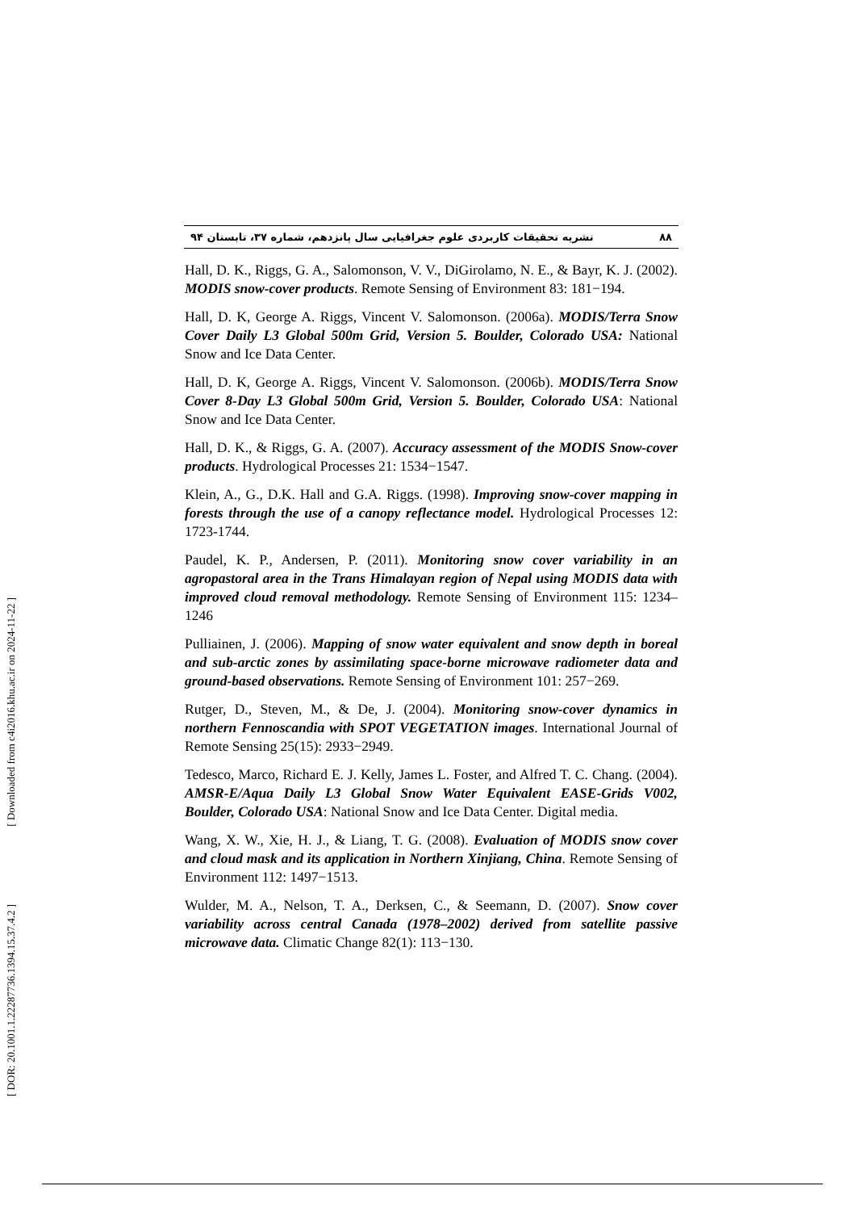۸۸ نشریه تحقیقات کاربردی علوم جغرافیایی سال پانزدهم، شماره ۳۷، تابستان ۹۴
Hall, D. K., Riggs, G. A., Salomonson, V. V., DiGirolamo, N. E., & Bayr, K. J. (2002). MODIS snow-cover products. Remote Sensing of Environment 83: 181−194.
Hall, D. K, George A. Riggs, Vincent V. Salomonson. (2006a). MODIS/Terra Snow Cover Daily L3 Global 500m Grid, Version 5. Boulder, Colorado USA: National Snow and Ice Data Center.
Hall, D. K, George A. Riggs, Vincent V. Salomonson. (2006b). MODIS/Terra Snow Cover 8-Day L3 Global 500m Grid, Version 5. Boulder, Colorado USA: National Snow and Ice Data Center.
Hall, D. K., & Riggs, G. A. (2007). Accuracy assessment of the MODIS Snow-cover products. Hydrological Processes 21: 1534−1547.
Klein, A., G., D.K. Hall and G.A. Riggs. (1998). Improving snow-cover mapping in forests through the use of a canopy reflectance model. Hydrological Processes 12: 1723-1744.
Paudel, K. P., Andersen, P. (2011). Monitoring snow cover variability in an agropastoral area in the Trans Himalayan region of Nepal using MODIS data with improved cloud removal methodology. Remote Sensing of Environment 115: 1234–1246
Pulliainen, J. (2006). Mapping of snow water equivalent and snow depth in boreal and sub-arctic zones by assimilating space-borne microwave radiometer data and ground-based observations. Remote Sensing of Environment 101: 257−269.
Rutger, D., Steven, M., & De, J. (2004). Monitoring snow-cover dynamics in northern Fennoscandia with SPOT VEGETATION images. International Journal of Remote Sensing 25(15): 2933−2949.
Tedesco, Marco, Richard E. J. Kelly, James L. Foster, and Alfred T. C. Chang. (2004). AMSR-E/Aqua Daily L3 Global Snow Water Equivalent EASE-Grids V002, Boulder, Colorado USA: National Snow and Ice Data Center. Digital media.
Wang, X. W., Xie, H. J., & Liang, T. G. (2008). Evaluation of MODIS snow cover and cloud mask and its application in Northern Xinjiang, China. Remote Sensing of Environment 112: 1497−1513.
Wulder, M. A., Nelson, T. A., Derksen, C., & Seemann, D. (2007). Snow cover variability across central Canada (1978–2002) derived from satellite passive microwave data. Climatic Change 82(1): 113−130.
[ Downloaded from c4i2016.khu.ac.ir on 2024-11-22 ]
[ DOR: 20.1001.1.22287736.1394.15.37.4.2 ]